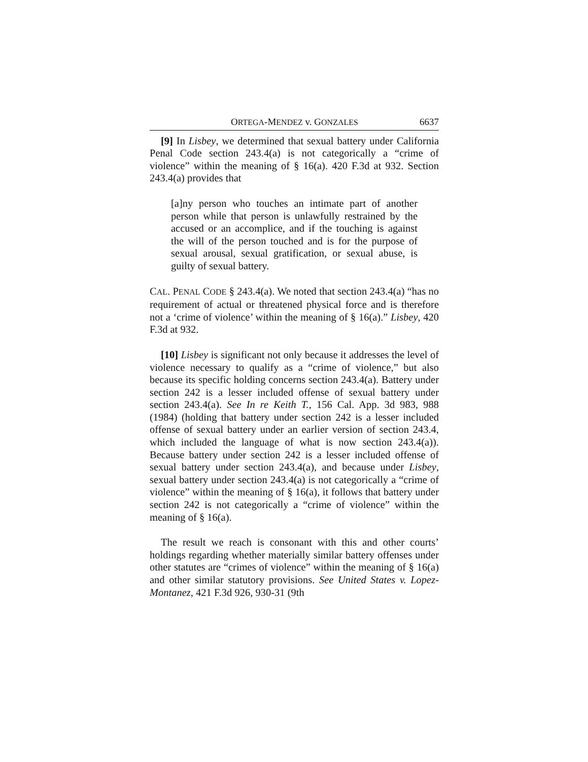ORTEGA-MENDEZ v. GONZALES 6637
[9] In Lisbey, we determined that sexual battery under California Penal Code section 243.4(a) is not categorically a “crime of violence” within the meaning of § 16(a). 420 F.3d at 932. Section 243.4(a) provides that
[a]ny person who touches an intimate part of another person while that person is unlawfully restrained by the accused or an accomplice, and if the touching is against the will of the person touched and is for the purpose of sexual arousal, sexual gratification, or sexual abuse, is guilty of sexual battery.
CAL. PENAL CODE § 243.4(a). We noted that section 243.4(a) “has no requirement of actual or threatened physical force and is therefore not a ‘crime of violence’ within the meaning of § 16(a).” Lisbey, 420 F.3d at 932.
[10] Lisbey is significant not only because it addresses the level of violence necessary to qualify as a “crime of violence,” but also because its specific holding concerns section 243.4(a). Battery under section 242 is a lesser included offense of sexual battery under section 243.4(a). See In re Keith T., 156 Cal. App. 3d 983, 988 (1984) (holding that battery under section 242 is a lesser included offense of sexual battery under an earlier version of section 243.4, which included the language of what is now section 243.4(a)). Because battery under section 242 is a lesser included offense of sexual battery under section 243.4(a), and because under Lisbey, sexual battery under section 243.4(a) is not categorically a “crime of violence” within the meaning of § 16(a), it follows that battery under section 242 is not categorically a “crime of violence” within the meaning of § 16(a).
The result we reach is consonant with this and other courts’ holdings regarding whether materially similar battery offenses under other statutes are “crimes of violence” within the meaning of § 16(a) and other similar statutory provisions. See United States v. Lopez-Montanez, 421 F.3d 926, 930-31 (9th